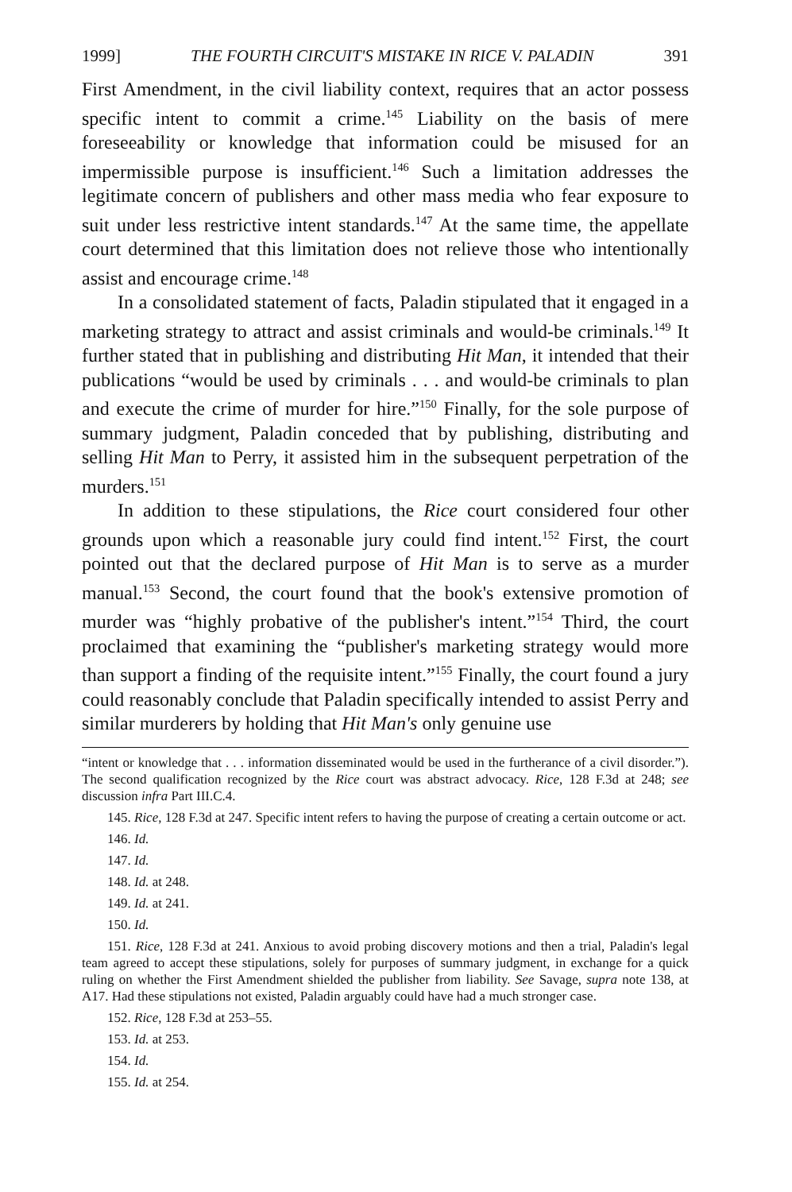1999] THE FOURTH CIRCUIT'S MISTAKE IN RICE V. PALADIN 391
First Amendment, in the civil liability context, requires that an actor possess specific intent to commit a crime.<sup>145</sup> Liability on the basis of mere foreseeability or knowledge that information could be misused for an impermissible purpose is insufficient.<sup>146</sup> Such a limitation addresses the legitimate concern of publishers and other mass media who fear exposure to suit under less restrictive intent standards.<sup>147</sup> At the same time, the appellate court determined that this limitation does not relieve those who intentionally assist and encourage crime.<sup>148</sup>
In a consolidated statement of facts, Paladin stipulated that it engaged in a marketing strategy to attract and assist criminals and would-be criminals.<sup>149</sup> It further stated that in publishing and distributing Hit Man, it intended that their publications “would be used by criminals . . . and would-be criminals to plan and execute the crime of murder for hire.”<sup>150</sup> Finally, for the sole purpose of summary judgment, Paladin conceded that by publishing, distributing and selling Hit Man to Perry, it assisted him in the subsequent perpetration of the murders.<sup>151</sup>
In addition to these stipulations, the Rice court considered four other grounds upon which a reasonable jury could find intent.<sup>152</sup> First, the court pointed out that the declared purpose of Hit Man is to serve as a murder manual.<sup>153</sup> Second, the court found that the book's extensive promotion of murder was “highly probative of the publisher's intent.”<sup>154</sup> Third, the court proclaimed that examining the “publisher's marketing strategy would more than support a finding of the requisite intent.”<sup>155</sup> Finally, the court found a jury could reasonably conclude that Paladin specifically intended to assist Perry and similar murderers by holding that Hit Man's only genuine use
“intent or knowledge that . . . information disseminated would be used in the furtherance of a civil disorder.”). The second qualification recognized by the Rice court was abstract advocacy. Rice, 128 F.3d at 248; see discussion infra Part III.C.4.
145. Rice, 128 F.3d at 247. Specific intent refers to having the purpose of creating a certain outcome or act.
146. Id.
147. Id.
148. Id. at 248.
149. Id. at 241.
150. Id.
151. Rice, 128 F.3d at 241. Anxious to avoid probing discovery motions and then a trial, Paladin's legal team agreed to accept these stipulations, solely for purposes of summary judgment, in exchange for a quick ruling on whether the First Amendment shielded the publisher from liability. See Savage, supra note 138, at A17. Had these stipulations not existed, Paladin arguably could have had a much stronger case.
152. Rice, 128 F.3d at 253–55.
153. Id. at 253.
154. Id.
155. Id. at 254.